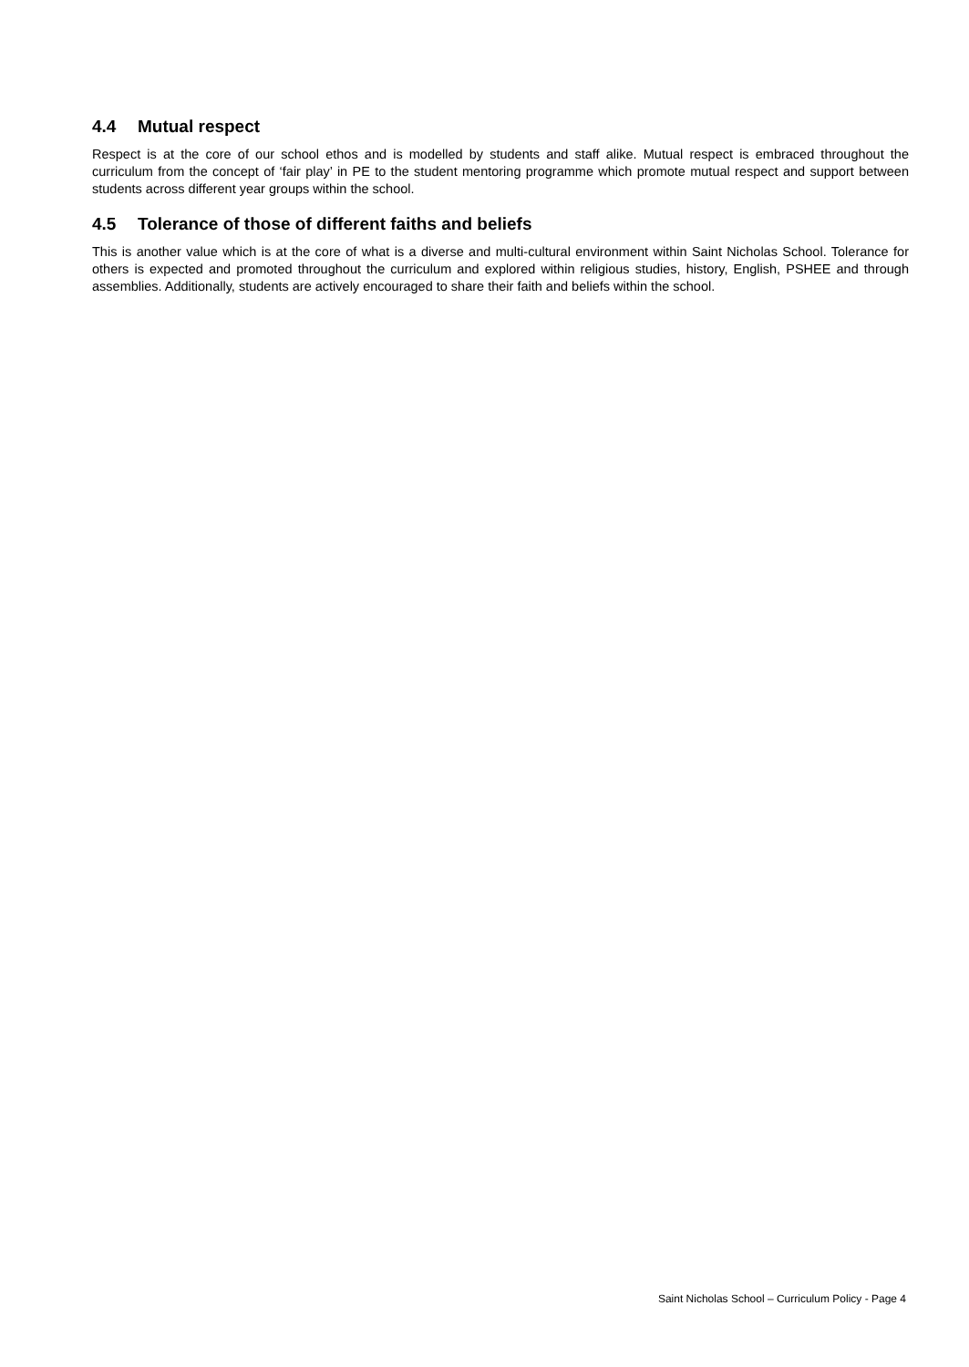4.4 Mutual respect
Respect is at the core of our school ethos and is modelled by students and staff alike. Mutual respect is embraced throughout the curriculum from the concept of ‘fair play’ in PE to the student mentoring programme which promote mutual respect and support between students across different year groups within the school.
4.5 Tolerance of those of different faiths and beliefs
This is another value which is at the core of what is a diverse and multi-cultural environment within Saint Nicholas School. Tolerance for others is expected and promoted throughout the curriculum and explored within religious studies, history, English, PSHEE and through assemblies. Additionally, students are actively encouraged to share their faith and beliefs within the school.
Saint Nicholas School – Curriculum Policy - Page 4